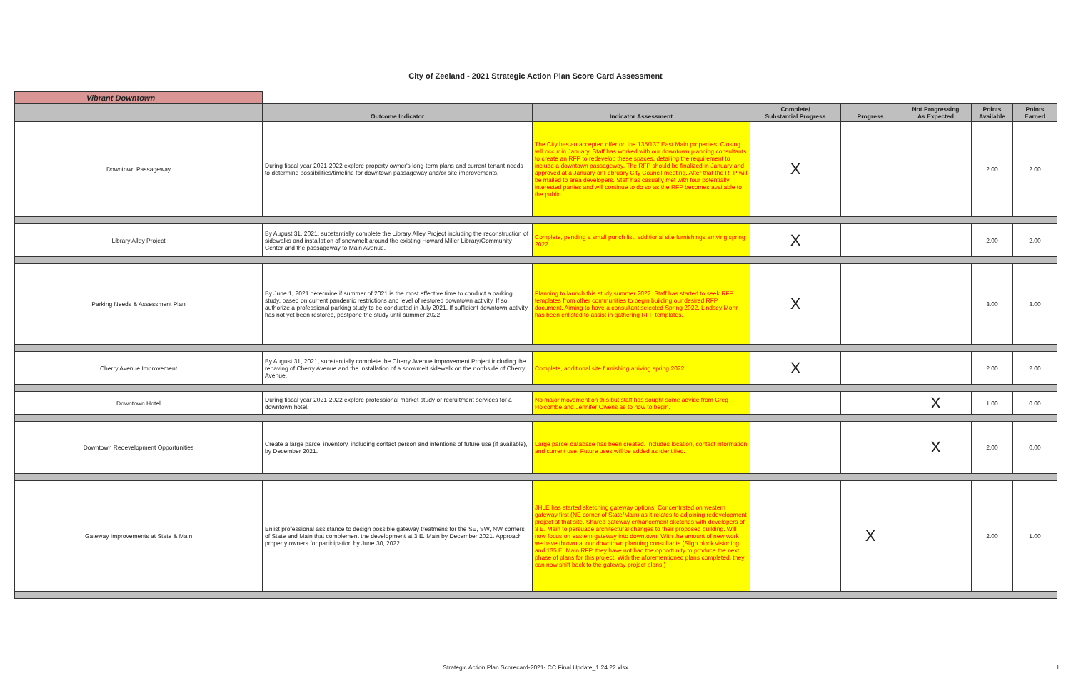City of Zeeland - 2021 Strategic Action Plan Score Card Assessment
| Vibrant Downtown | | | | | | | |
| | Outcome Indicator | Indicator Assessment | Complete/ Substantial Progress | Progress | Not Progressing As Expected | Points Available | Points Earned |
| Downtown Passageway | During fiscal year 2021-2022 explore property owner's long-term plans and current tenant needs to determine possibilities/timeline for downtown passageway and/or site improvements. | The City has an accepted offer on the 135/137 East Main properties. Closing will occur in January. Staff has worked with our downtown planning consultants to create an RFP to redevelop these spaces, detailing the requirement to include a downtown passageway. The RFP should be finalized in January and approved at a January or February City Council meeting. After that the RFP will be mailed to area developers. Staff has casually met with four potentially interested parties and will continue to do so as the RFP becomes available to the public. | X | | | 2.00 | 2.00 |
| Library Alley Project | By August 31, 2021, substantially complete the Library Alley Project including the reconstruction of sidewalks and installation of snowmelt around the existing Howard Miller Library/Community Center and the passageway to Main Avenue. | Complete, pending a small punch list, additional site furnishings arriving spring 2022. | X | | | 2.00 | 2.00 |
| Parking Needs & Assessment Plan | By June 1, 2021 determine if summer of 2021 is the most effective time to conduct a parking study, based on current pandemic restrictions and level of restored downtown activity. If so, authorize a professional parking study to be conducted in July 2021. If sufficient downtown activity has not yet been restored, postpone the study until summer 2022. | Planning to launch this study summer 2022. Staff has started to seek RFP templates from other communities to begin building our desired RFP document. Aiming to have a consultant selected Spring 2022. Lindsey Mohr has been enlisted to assist in gathering RFP templates. | X | | | 3.00 | 3.00 |
| Cherry Avenue Improvement | By August 31, 2021, substantially complete the Cherry Avenue Improvement Project including the repaving of Cherry Avenue and the installation of a snowmelt sidewalk on the northside of Cherry Avenue. | Complete, additional site furnishing arriving spring 2022. | X | | | 2.00 | 2.00 |
| Downtown Hotel | During fiscal year 2021-2022 explore professional market study or recruitment services for a downtown hotel. | No major movement on this but staff has sought some advice from Greg Holcombe and Jennifer Owens as to how to begin. | | | X | 1.00 | 0.00 |
| Downtown Redevelopment Opportunities | Create a large parcel inventory, including contact person and intentions of future use (if available), by December 2021. | Large parcel database has been created. Includes location, contact information and current use. Future uses will be added as identified. | | | X | 2.00 | 0.00 |
| Gateway Improvements at State & Main | Enlist professional assistance to design possible gateway treatmens for the SE, SW, NW corners of State and Main that complement the development at 3 E. Main by December 2021. Approach property owners for participation by June 30, 2022. | JHLE has started sketching gateway options. Concentrated on western gateway first (NE corner of State/Main) as it relates to adjoining redevelopment project at that site. Shared gateway enhancement sketches with developers of 3 E. Main to persuade architectural changes to their proposed building. Will now focus on eastern gateway into downtown. With the amount of new work we have thrown at our downtown planning consultants (Sligh block visioning and 135 E. Main RFP, they have not had the opportunity to produce the next phase of plans for this project. With the aforementioned plans completed, they can now shift back to the gateway project plans.) | | X | | 2.00 | 1.00 |
Strategic Action Plan Scorecard-2021- CC Final Update_1.24.22.xlsx 1